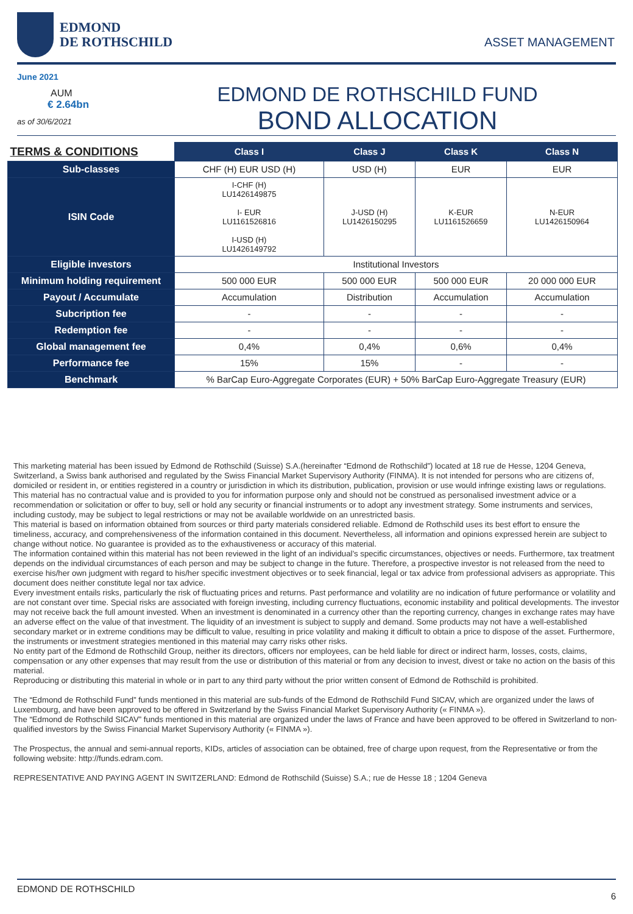EDMOND
DE ROTHSCHILD
ASSET MANAGEMENT
June 2021
AUM
€ 2.64bn
as of 30/6/2021
EDMOND DE ROTHSCHILD FUND
BOND ALLOCATION
| TERMS & CONDITIONS | Class I | Class J | Class K | Class N |
| --- | --- | --- | --- | --- |
| Sub-classes | CHF (H) EUR USD (H) | USD (H) | EUR | EUR |
| ISIN Code | I-CHF (H) LU1426149875 I- EUR LU1161526816 I-USD (H) LU1426149792 | J-USD (H) LU1426150295 | K-EUR LU1161526659 | N-EUR LU1426150964 |
| Eligible investors | Institutional Investors | | | |
| Minimum holding requirement | 500 000 EUR | 500 000 EUR | 500 000 EUR | 20 000 000 EUR |
| Payout / Accumulate | Accumulation | Distribution | Accumulation | Accumulation |
| Subcription fee | - | - | - | - |
| Redemption fee | - | - | - | - |
| Global management fee | 0,4% | 0,4% | 0,6% | 0,4% |
| Performance fee | 15% | 15% | - | - |
| Benchmark | % BarCap Euro-Aggregate Corporates (EUR) + 50% BarCap Euro-Aggregate Treasury (EUR) | | | |
This marketing material has been issued by Edmond de Rothschild (Suisse) S.A.(hereinafter “Edmond de Rothschild”) located at 18 rue de Hesse, 1204 Geneva, Switzerland, a Swiss bank authorised and regulated by the Swiss Financial Market Supervisory Authority (FINMA). It is not intended for persons who are citizens of, domiciled or resident in, or entities registered in a country or jurisdiction in which its distribution, publication, provision or use would infringe existing laws or regulations.
This material has no contractual value and is provided to you for information purpose only and should not be construed as personalised investment advice or a recommendation or solicitation or offer to buy, sell or hold any security or financial instruments or to adopt any investment strategy. Some instruments and services, including custody, may be subject to legal restrictions or may not be available worldwide on an unrestricted basis.
This material is based on information obtained from sources or third party materials considered reliable. Edmond de Rothschild uses its best effort to ensure the timeliness, accuracy, and comprehensiveness of the information contained in this document. Nevertheless, all information and opinions expressed herein are subject to change without notice. No guarantee is provided as to the exhaustiveness or accuracy of this material.
The information contained within this material has not been reviewed in the light of an individual’s specific circumstances, objectives or needs. Furthermore, tax treatment depends on the individual circumstances of each person and may be subject to change in the future. Therefore, a prospective investor is not released from the need to exercise his/her own judgment with regard to his/her specific investment objectives or to seek financial, legal or tax advice from professional advisers as appropriate. This document does neither constitute legal nor tax advice.
Every investment entails risks, particularly the risk of fluctuating prices and returns. Past performance and volatility are no indication of future performance or volatility and are not constant over time. Special risks are associated with foreign investing, including currency fluctuations, economic instability and political developments. The investor may not receive back the full amount invested. When an investment is denominated in a currency other than the reporting currency, changes in exchange rates may have an adverse effect on the value of that investment. The liquidity of an investment is subject to supply and demand. Some products may not have a well-established secondary market or in extreme conditions may be difficult to value, resulting in price volatility and making it difficult to obtain a price to dispose of the asset. Furthermore, the instruments or investment strategies mentioned in this material may carry risks other risks.
No entity part of the Edmond de Rothschild Group, neither its directors, officers nor employees, can be held liable for direct or indirect harm, losses, costs, claims, compensation or any other expenses that may result from the use or distribution of this material or from any decision to invest, divest or take no action on the basis of this material.
Reproducing or distributing this material in whole or in part to any third party without the prior written consent of Edmond de Rothschild is prohibited.
The “Edmond de Rothschild Fund” funds mentioned in this material are sub-funds of the Edmond de Rothschild Fund SICAV, which are organized under the laws of Luxembourg, and have been approved to be offered in Switzerland by the Swiss Financial Market Supervisory Authority (« FINMA »).
The “Edmond de Rothschild SICAV” funds mentioned in this material are organized under the laws of France and have been approved to be offered in Switzerland to non-qualified investors by the Swiss Financial Market Supervisory Authority (« FINMA »).
The Prospectus, the annual and semi-annual reports, KIDs, articles of association can be obtained, free of charge upon request, from the Representative or from the following website: http://funds.edram.com.
REPRESENTATIVE AND PAYING AGENT IN SWITZERLAND: Edmond de Rothschild (Suisse) S.A.; rue de Hesse 18 ; 1204 Geneva
EDMOND DE ROTHSCHILD 6